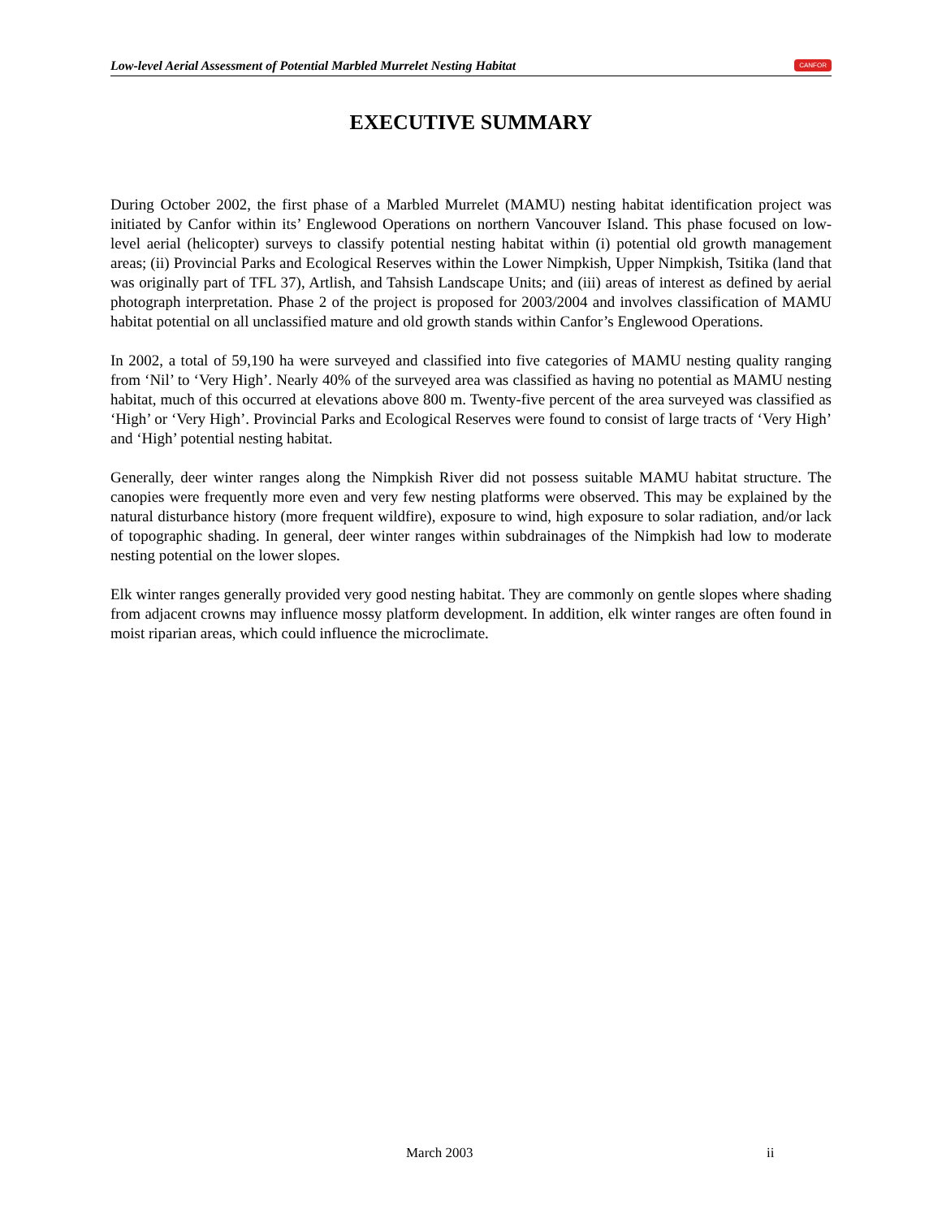Low-level Aerial Assessment of Potential Marbled Murrelet Nesting Habitat CANFOR
EXECUTIVE SUMMARY
During October 2002, the first phase of a Marbled Murrelet (MAMU) nesting habitat identification project was initiated by Canfor within its’ Englewood Operations on northern Vancouver Island. This phase focused on low-level aerial (helicopter) surveys to classify potential nesting habitat within (i) potential old growth management areas; (ii) Provincial Parks and Ecological Reserves within the Lower Nimpkish, Upper Nimpkish, Tsitika (land that was originally part of TFL 37), Artlish, and Tahsish Landscape Units; and (iii) areas of interest as defined by aerial photograph interpretation. Phase 2 of the project is proposed for 2003/2004 and involves classification of MAMU habitat potential on all unclassified mature and old growth stands within Canfor’s Englewood Operations.
In 2002, a total of 59,190 ha were surveyed and classified into five categories of MAMU nesting quality ranging from ‘Nil’ to ‘Very High’. Nearly 40% of the surveyed area was classified as having no potential as MAMU nesting habitat, much of this occurred at elevations above 800 m. Twenty-five percent of the area surveyed was classified as ‘High’ or ‘Very High’. Provincial Parks and Ecological Reserves were found to consist of large tracts of ‘Very High’ and ‘High’ potential nesting habitat.
Generally, deer winter ranges along the Nimpkish River did not possess suitable MAMU habitat structure. The canopies were frequently more even and very few nesting platforms were observed. This may be explained by the natural disturbance history (more frequent wildfire), exposure to wind, high exposure to solar radiation, and/or lack of topographic shading. In general, deer winter ranges within subdrainages of the Nimpkish had low to moderate nesting potential on the lower slopes.
Elk winter ranges generally provided very good nesting habitat. They are commonly on gentle slopes where shading from adjacent crowns may influence mossy platform development. In addition, elk winter ranges are often found in moist riparian areas, which could influence the microclimate.
March 2003 ii